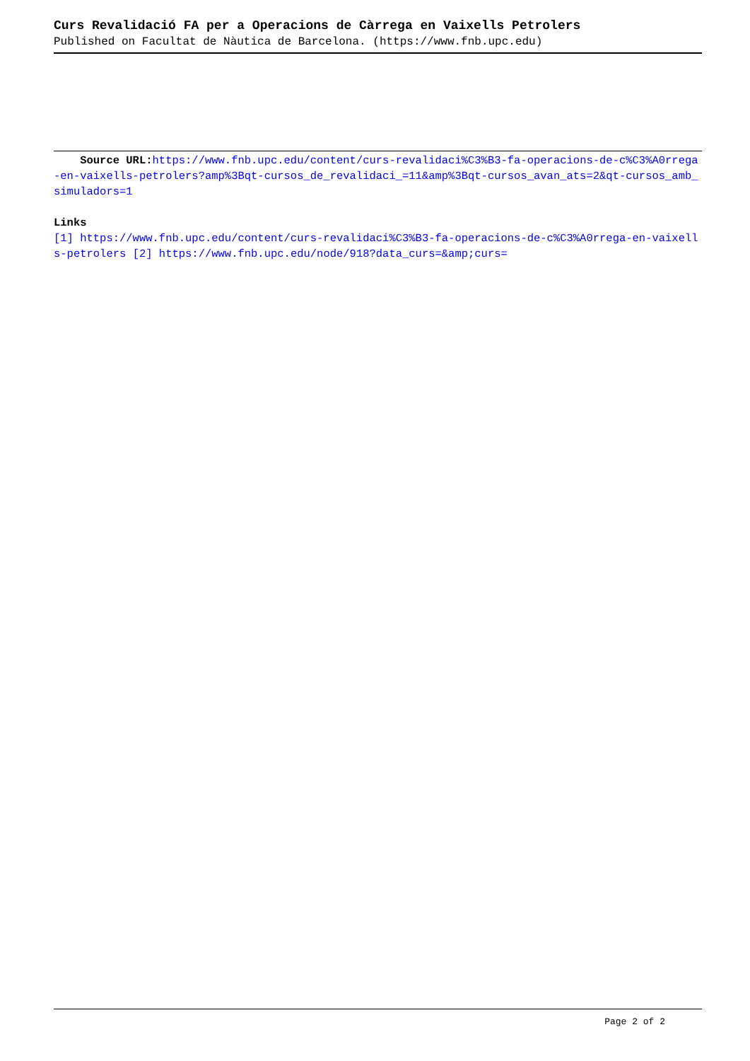Curs Revalidació FA per a Operacions de Càrrega en Vaixells Petrolers
Published on Facultat de Nàutica de Barcelona. (https://www.fnb.upc.edu)
Source URL: https://www.fnb.upc.edu/content/curs-revalidaci%C3%B3-fa-operacions-de-c%C3%A0rrega-en-vaixells-petrolers?amp%3Bqt-cursos_de_revalidaci_=11&amp%3Bqt-cursos_avan_ats=2&qt-cursos_amb_simuladors=1
Links
[1] https://www.fnb.upc.edu/content/curs-revalidaci%C3%B3-fa-operacions-de-c%C3%A0rrega-en-vaixells-petrolers [2] https://www.fnb.upc.edu/node/918?data_curs=&amp;curs=
Page 2 of 2